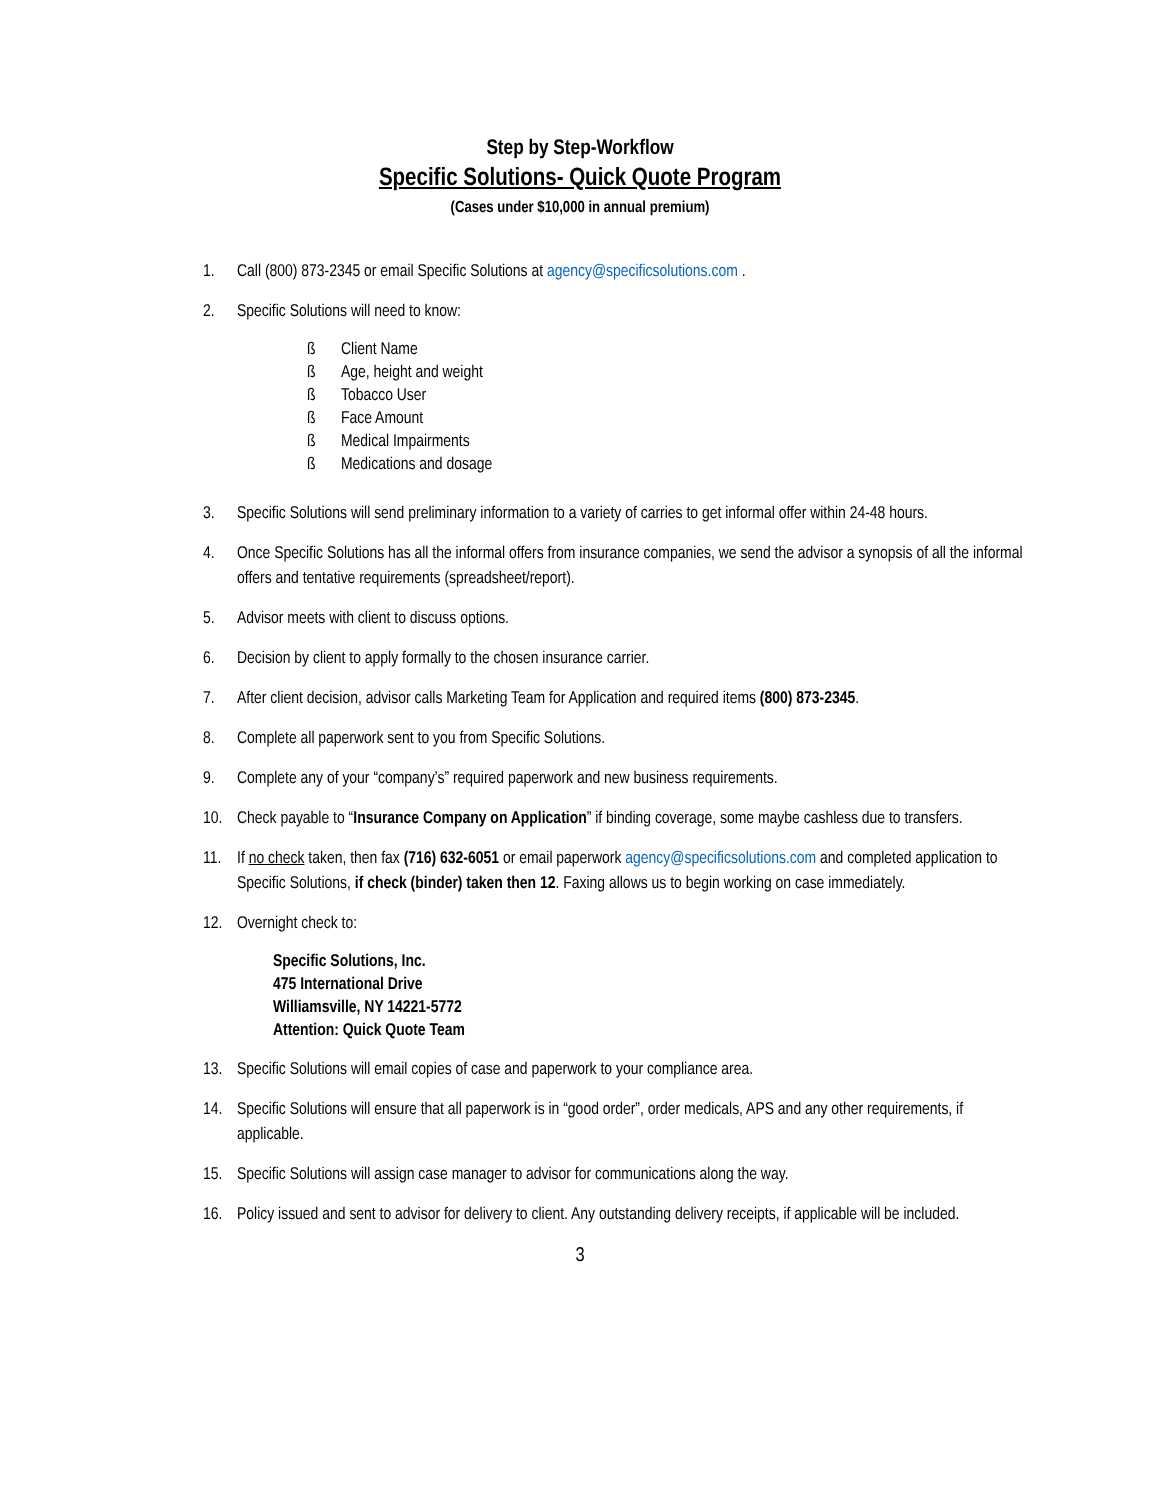Step by Step-Workflow
Specific Solutions- Quick Quote Program
(Cases under $10,000 in annual premium)
1. Call (800) 873-2345 or email Specific Solutions at agency@specificsolutions.com .
2. Specific Solutions will need to know:
ß Client Name
ß Age, height and weight
ß Tobacco User
ß Face Amount
ß Medical Impairments
ß Medications and dosage
3. Specific Solutions will send preliminary information to a variety of carries to get informal offer within 24-48 hours.
4. Once Specific Solutions has all the informal offers from insurance companies, we send the advisor a synopsis of all the informal offers and tentative requirements (spreadsheet/report).
5. Advisor meets with client to discuss options.
6. Decision by client to apply formally to the chosen insurance carrier.
7. After client decision, advisor calls Marketing Team for Application and required items (800) 873-2345.
8. Complete all paperwork sent to you from Specific Solutions.
9. Complete any of your “company’s” required paperwork and new business requirements.
10. Check payable to “Insurance Company on Application” if binding coverage, some maybe cashless due to transfers.
11. If no check taken, then fax (716) 632-6051 or email paperwork agency@specificsolutions.com and completed application to Specific Solutions, if check (binder) taken then 12. Faxing allows us to begin working on case immediately.
12. Overnight check to:
Specific Solutions, Inc.
475 International Drive
Williamsville, NY 14221-5772
Attention: Quick Quote Team
13. Specific Solutions will email copies of case and paperwork to your compliance area.
14. Specific Solutions will ensure that all paperwork is in “good order”, order medicals, APS and any other requirements, if applicable.
15. Specific Solutions will assign case manager to advisor for communications along the way.
16. Policy issued and sent to advisor for delivery to client. Any outstanding delivery receipts, if applicable will be included.
3